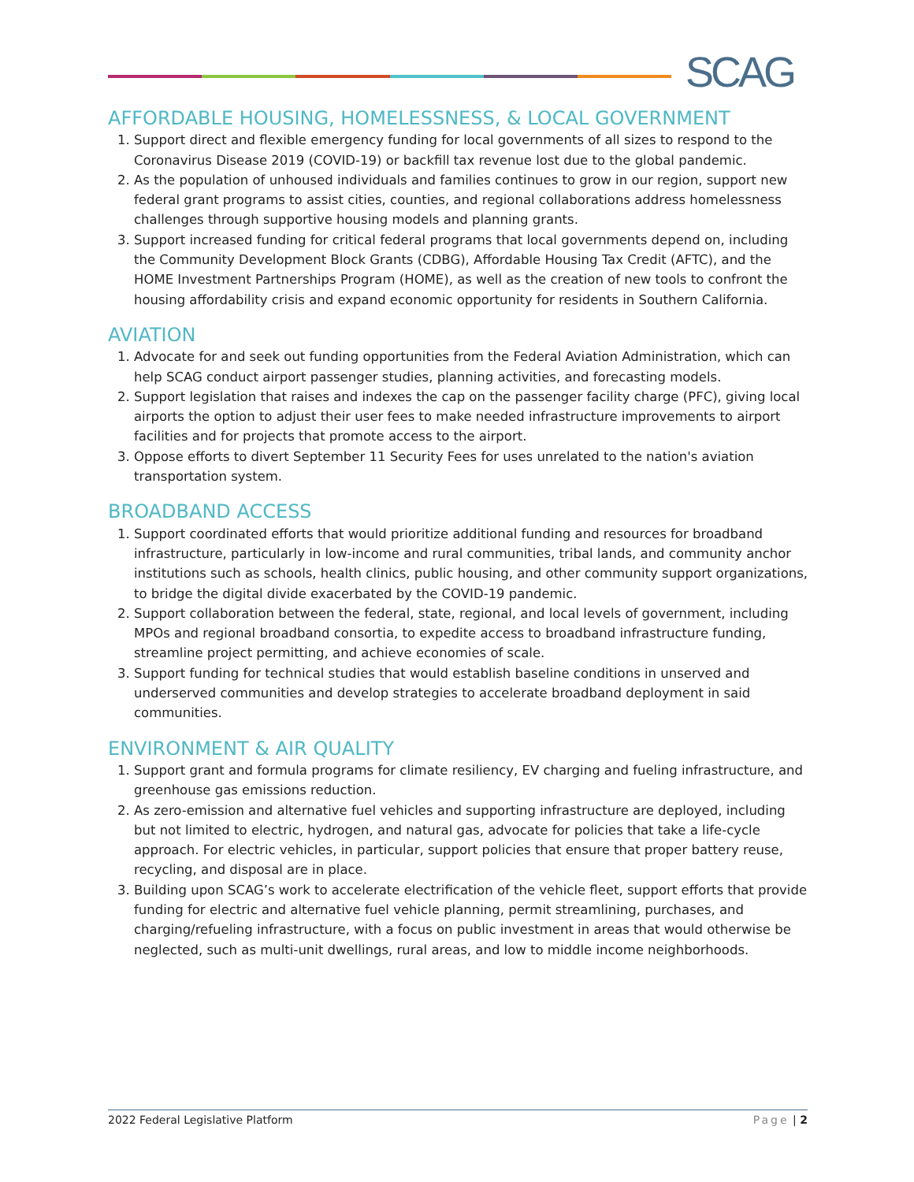SCAG
AFFORDABLE HOUSING, HOMELESSNESS, & LOCAL GOVERNMENT
1. Support direct and flexible emergency funding for local governments of all sizes to respond to the Coronavirus Disease 2019 (COVID-19) or backfill tax revenue lost due to the global pandemic.
2. As the population of unhoused individuals and families continues to grow in our region, support new federal grant programs to assist cities, counties, and regional collaborations address homelessness challenges through supportive housing models and planning grants.
3. Support increased funding for critical federal programs that local governments depend on, including the Community Development Block Grants (CDBG), Affordable Housing Tax Credit (AFTC), and the HOME Investment Partnerships Program (HOME), as well as the creation of new tools to confront the housing affordability crisis and expand economic opportunity for residents in Southern California.
AVIATION
1. Advocate for and seek out funding opportunities from the Federal Aviation Administration, which can help SCAG conduct airport passenger studies, planning activities, and forecasting models.
2. Support legislation that raises and indexes the cap on the passenger facility charge (PFC), giving local airports the option to adjust their user fees to make needed infrastructure improvements to airport facilities and for projects that promote access to the airport.
3. Oppose efforts to divert September 11 Security Fees for uses unrelated to the nation's aviation transportation system.
BROADBAND ACCESS
1. Support coordinated efforts that would prioritize additional funding and resources for broadband infrastructure, particularly in low-income and rural communities, tribal lands, and community anchor institutions such as schools, health clinics, public housing, and other community support organizations, to bridge the digital divide exacerbated by the COVID-19 pandemic.
2. Support collaboration between the federal, state, regional, and local levels of government, including MPOs and regional broadband consortia, to expedite access to broadband infrastructure funding, streamline project permitting, and achieve economies of scale.
3. Support funding for technical studies that would establish baseline conditions in unserved and underserved communities and develop strategies to accelerate broadband deployment in said communities.
ENVIRONMENT & AIR QUALITY
1. Support grant and formula programs for climate resiliency, EV charging and fueling infrastructure, and greenhouse gas emissions reduction.
2. As zero-emission and alternative fuel vehicles and supporting infrastructure are deployed, including but not limited to electric, hydrogen, and natural gas, advocate for policies that take a life-cycle approach. For electric vehicles, in particular, support policies that ensure that proper battery reuse, recycling, and disposal are in place.
3. Building upon SCAG’s work to accelerate electrification of the vehicle fleet, support efforts that provide funding for electric and alternative fuel vehicle planning, permit streamlining, purchases, and charging/refueling infrastructure, with a focus on public investment in areas that would otherwise be neglected, such as multi-unit dwellings, rural areas, and low to middle income neighborhoods.
2022 Federal Legislative Platform Page | 2